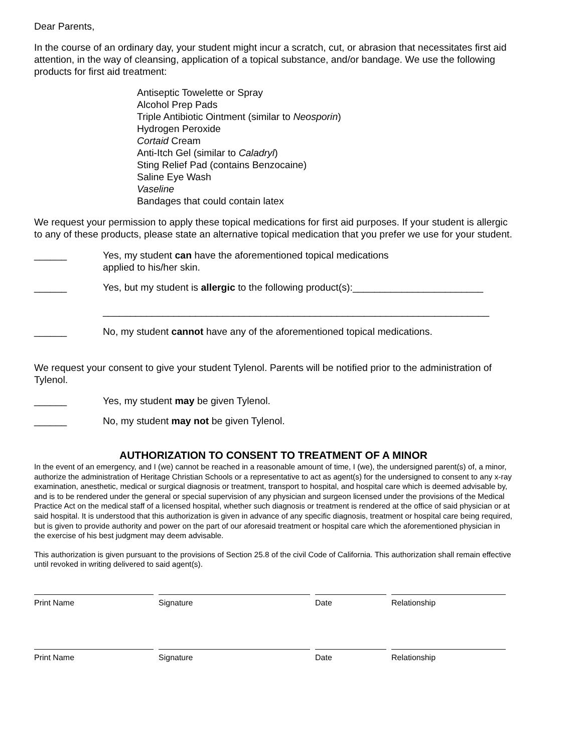Dear Parents,
In the course of an ordinary day, your student might incur a scratch, cut, or abrasion that necessitates first aid attention, in the way of cleansing, application of a topical substance, and/or bandage. We use the following products for first aid treatment:
Antiseptic Towelette or Spray
Alcohol Prep Pads
Triple Antibiotic Ointment (similar to Neosporin)
Hydrogen Peroxide
Cortaid Cream
Anti-Itch Gel (similar to Caladryl)
Sting Relief Pad (contains Benzocaine)
Saline Eye Wash
Vaseline
Bandages that could contain latex
We request your permission to apply these topical medications for first aid purposes. If your student is allergic to any of these products, please state an alternative topical medication that you prefer we use for your student.
______ Yes, my student can have the aforementioned topical medications
applied to his/her skin.
______ Yes, but my student is allergic to the following product(s):________________________
_______________________________________________________________________
______ No, my student cannot have any of the aforementioned topical medications.
We request your consent to give your student Tylenol. Parents will be notified prior to the administration of Tylenol.
______ Yes, my student may be given Tylenol.
______ No, my student may not be given Tylenol.
AUTHORIZATION TO CONSENT TO TREATMENT OF A MINOR
In the event of an emergency, and I (we) cannot be reached in a reasonable amount of time, I (we), the undersigned parent(s) of, a minor, authorize the administration of Heritage Christian Schools or a representative to act as agent(s) for the undersigned to consent to any x-ray examination, anesthetic, medical or surgical diagnosis or treatment, transport to hospital, and hospital care which is deemed advisable by, and is to be rendered under the general or special supervision of any physician and surgeon licensed under the provisions of the Medical Practice Act on the medical staff of a licensed hospital, whether such diagnosis or treatment is rendered at the office of said physician or at said hospital. It is understood that this authorization is given in advance of any specific diagnosis, treatment or hospital care being required, but is given to provide authority and power on the part of our aforesaid treatment or hospital care which the aforementioned physician in the exercise of his best judgment may deem advisable.
This authorization is given pursuant to the provisions of Section 25.8 of the civil Code of California. This authorization shall remain effective until revoked in writing delivered to said agent(s).
Print Name Signature Date Relationship
Print Name Signature Date Relationship